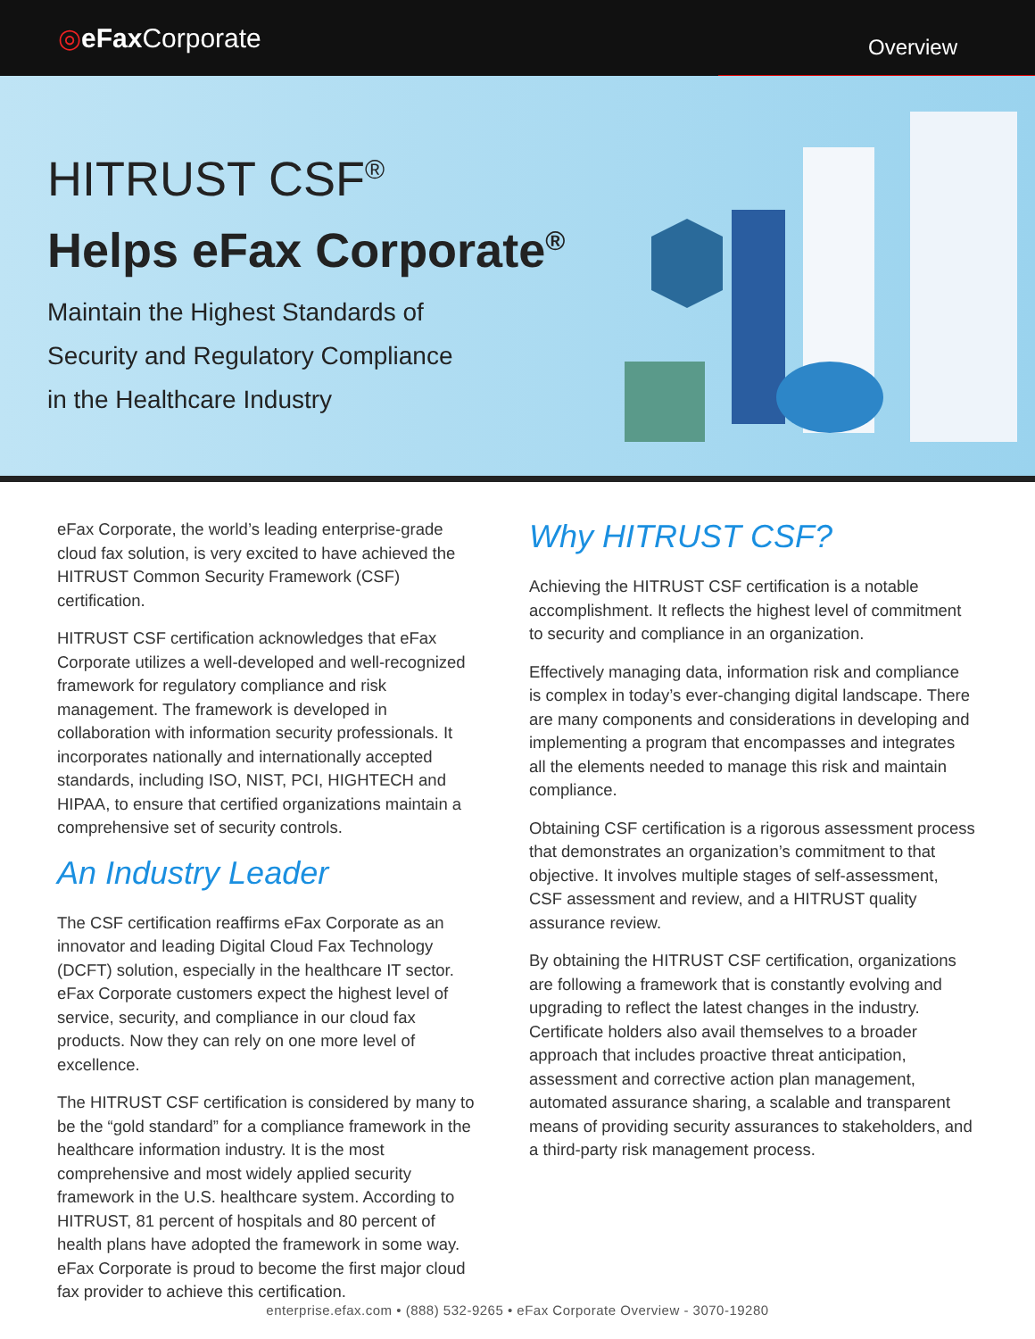◎eFax Corporate
Overview
HITRUST CSF<sup>®</sup>
Helps eFax Corporate<sup>®</sup>
Maintain the Highest Standards of
Security and Regulatory Compliance
in the Healthcare Industry
eFax Corporate, the world’s leading enterprise-grade cloud fax solution, is very excited to have achieved the HITRUST Common Security Framework (CSF) certification.
HITRUST CSF certification acknowledges that eFax Corporate utilizes a well-developed and well-recognized framework for regulatory compliance and risk management. The framework is developed in collaboration with information security professionals. It incorporates nationally and internationally accepted standards, including ISO, NIST, PCI, HIGHTECH and HIPAA, to ensure that certified organizations maintain a comprehensive set of security controls.
An Industry Leader
The CSF certification reaffirms eFax Corporate as an innovator and leading Digital Cloud Fax Technology (DCFT) solution, especially in the healthcare IT sector. eFax Corporate customers expect the highest level of service, security, and compliance in our cloud fax products. Now they can rely on one more level of excellence.
The HITRUST CSF certification is considered by many to be the “gold standard” for a compliance framework in the healthcare information industry. It is the most comprehensive and most widely applied security framework in the U.S. healthcare system. According to HITRUST, 81 percent of hospitals and 80 percent of health plans have adopted the framework in some way. eFax Corporate is proud to become the first major cloud fax provider to achieve this certification.
Why HITRUST CSF?
Achieving the HITRUST CSF certification is a notable accomplishment. It reflects the highest level of commitment to security and compliance in an organization.
Effectively managing data, information risk and compliance is complex in today’s ever-changing digital landscape. There are many components and considerations in developing and implementing a program that encompasses and integrates all the elements needed to manage this risk and maintain compliance.
Obtaining CSF certification is a rigorous assessment process that demonstrates an organization’s commitment to that objective. It involves multiple stages of self-assessment, CSF assessment and review, and a HITRUST quality assurance review.
By obtaining the HITRUST CSF certification, organizations are following a framework that is constantly evolving and upgrading to reflect the latest changes in the industry. Certificate holders also avail themselves to a broader approach that includes proactive threat anticipation, assessment and corrective action plan management, automated assurance sharing, a scalable and transparent means of providing security assurances to stakeholders, and a third-party risk management process.
enterprise.efax.com • (888) 532-9265 • eFax Corporate Overview - 3070-19280